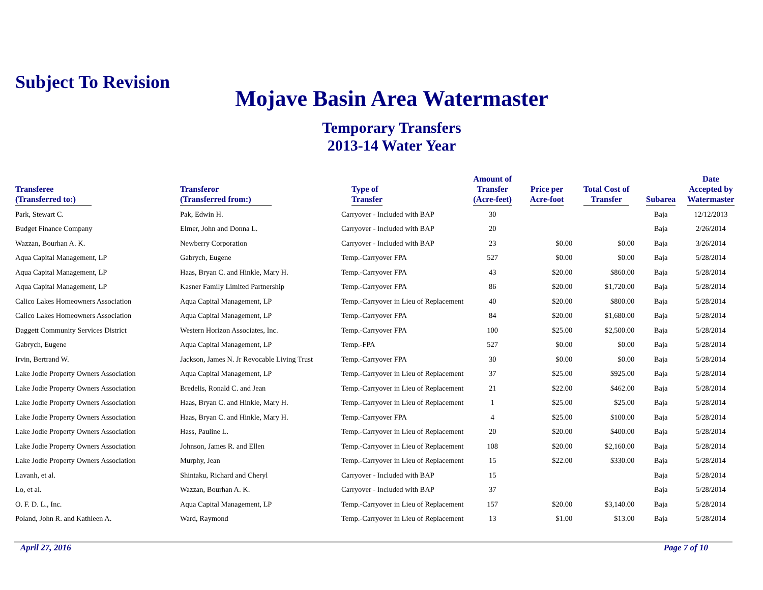Subject To Revision
Mojave Basin Area Watermaster
Temporary Transfers
2013-14 Water Year
| Transferee (Transferred to:) | Transferor (Transferred from:) | Type of Transfer | Amount of Transfer (Acre-feet) | Price per Acre-foot | Total Cost of Transfer | Subarea | Date Accepted by Watermaster |
| --- | --- | --- | --- | --- | --- | --- | --- |
| Park, Stewart C. | Pak, Edwin H. | Carryover - Included with BAP | 30 | | | Baja | 12/12/2013 |
| Budget Finance Company | Elmer, John and Donna L. | Carryover - Included with BAP | 20 | | | Baja | 2/26/2014 |
| Wazzan, Bourhan A. K. | Newberry Corporation | Carryover - Included with BAP | 23 | $0.00 | $0.00 | Baja | 3/26/2014 |
| Aqua Capital Management, LP | Gabrych, Eugene | Temp.-Carryover FPA | 527 | $0.00 | $0.00 | Baja | 5/28/2014 |
| Aqua Capital Management, LP | Haas, Bryan C. and Hinkle, Mary H. | Temp.-Carryover FPA | 43 | $20.00 | $860.00 | Baja | 5/28/2014 |
| Aqua Capital Management, LP | Kasner Family Limited Partnership | Temp.-Carryover FPA | 86 | $20.00 | $1,720.00 | Baja | 5/28/2014 |
| Calico Lakes Homeowners Association | Aqua Capital Management, LP | Temp.-Carryover in Lieu of Replacement | 40 | $20.00 | $800.00 | Baja | 5/28/2014 |
| Calico Lakes Homeowners Association | Aqua Capital Management, LP | Temp.-Carryover FPA | 84 | $20.00 | $1,680.00 | Baja | 5/28/2014 |
| Daggett Community Services District | Western Horizon Associates, Inc. | Temp.-Carryover FPA | 100 | $25.00 | $2,500.00 | Baja | 5/28/2014 |
| Gabrych, Eugene | Aqua Capital Management, LP | Temp.-FPA | 527 | $0.00 | $0.00 | Baja | 5/28/2014 |
| Irvin, Bertrand W. | Jackson, James N. Jr Revocable Living Trust | Temp.-Carryover FPA | 30 | $0.00 | $0.00 | Baja | 5/28/2014 |
| Lake Jodie Property Owners Association | Aqua Capital Management, LP | Temp.-Carryover in Lieu of Replacement | 37 | $25.00 | $925.00 | Baja | 5/28/2014 |
| Lake Jodie Property Owners Association | Bredelis, Ronald C. and Jean | Temp.-Carryover in Lieu of Replacement | 21 | $22.00 | $462.00 | Baja | 5/28/2014 |
| Lake Jodie Property Owners Association | Haas, Bryan C. and Hinkle, Mary H. | Temp.-Carryover in Lieu of Replacement | 1 | $25.00 | $25.00 | Baja | 5/28/2014 |
| Lake Jodie Property Owners Association | Haas, Bryan C. and Hinkle, Mary H. | Temp.-Carryover FPA | 4 | $25.00 | $100.00 | Baja | 5/28/2014 |
| Lake Jodie Property Owners Association | Hass, Pauline L. | Temp.-Carryover in Lieu of Replacement | 20 | $20.00 | $400.00 | Baja | 5/28/2014 |
| Lake Jodie Property Owners Association | Johnson, James R. and Ellen | Temp.-Carryover in Lieu of Replacement | 108 | $20.00 | $2,160.00 | Baja | 5/28/2014 |
| Lake Jodie Property Owners Association | Murphy, Jean | Temp.-Carryover in Lieu of Replacement | 15 | $22.00 | $330.00 | Baja | 5/28/2014 |
| Lavanh, et al. | Shintaku, Richard and Cheryl | Carryover - Included with BAP | 15 | | | Baja | 5/28/2014 |
| Lo, et al. | Wazzan, Bourhan A. K. | Carryover - Included with BAP | 37 | | | Baja | 5/28/2014 |
| O. F. D. L., Inc. | Aqua Capital Management, LP | Temp.-Carryover in Lieu of Replacement | 157 | $20.00 | $3,140.00 | Baja | 5/28/2014 |
| Poland, John R. and Kathleen A. | Ward, Raymond | Temp.-Carryover in Lieu of Replacement | 13 | $1.00 | $13.00 | Baja | 5/28/2014 |
April 27, 2016 Page 7 of 10